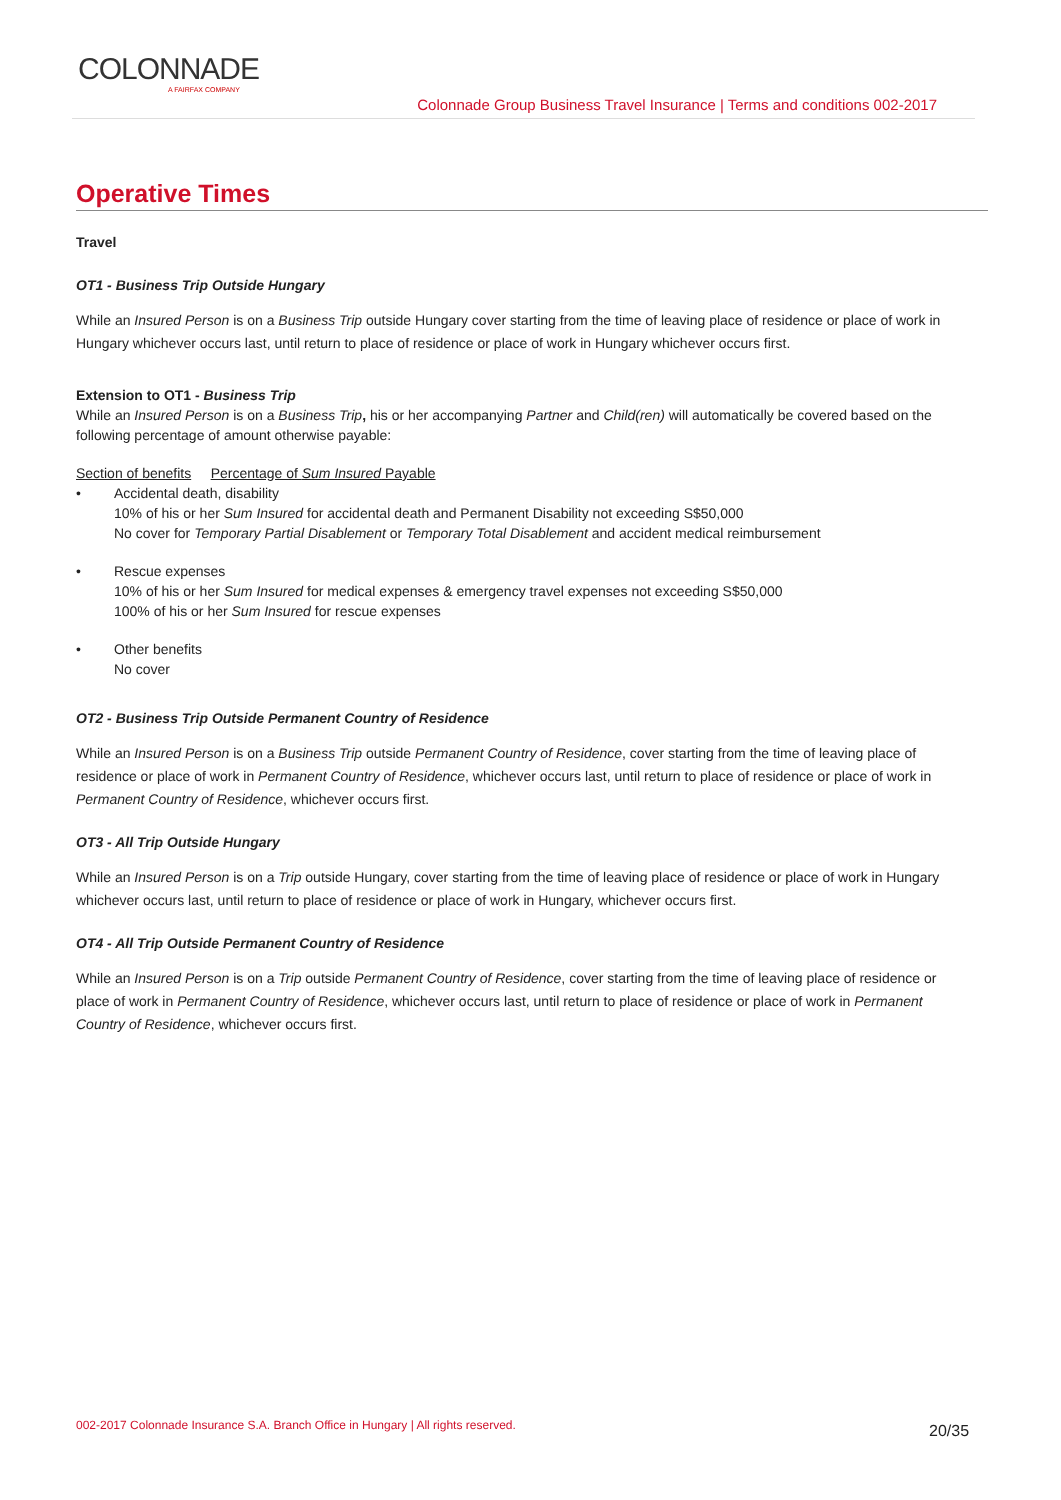COLONNADE
A FAIRFAX COMPANY
Colonnade Group Business Travel Insurance | Terms and conditions 002-2017
Operative Times
Travel
OT1 - Business Trip Outside Hungary
While an Insured Person is on a Business Trip outside Hungary cover starting from the time of leaving place of residence or place of work in Hungary whichever occurs last, until return to place of residence or place of work in Hungary whichever occurs first.
Extension to OT1 - Business Trip
While an Insured Person is on a Business Trip, his or her accompanying Partner and Child(ren) will automatically be covered based on the following percentage of amount otherwise payable:
Section of benefits Percentage of Sum Insured Payable
• Accidental death, disability
10% of his or her Sum Insured for accidental death and Permanent Disability not exceeding S$50,000
No cover for Temporary Partial Disablement or Temporary Total Disablement and accident medical reimbursement
• Rescue expenses
10% of his or her Sum Insured for medical expenses & emergency travel expenses not exceeding S$50,000
100% of his or her Sum Insured for rescue expenses
• Other benefits
No cover
OT2 - Business Trip Outside Permanent Country of Residence
While an Insured Person is on a Business Trip outside Permanent Country of Residence, cover starting from the time of leaving place of residence or place of work in Permanent Country of Residence, whichever occurs last, until return to place of residence or place of work in Permanent Country of Residence, whichever occurs first.
OT3 - All Trip Outside Hungary
While an Insured Person is on a Trip outside Hungary, cover starting from the time of leaving place of residence or place of work in Hungary whichever occurs last, until return to place of residence or place of work in Hungary, whichever occurs first.
OT4 - All Trip Outside Permanent Country of Residence
While an Insured Person is on a Trip outside Permanent Country of Residence, cover starting from the time of leaving place of residence or place of work in Permanent Country of Residence, whichever occurs last, until return to place of residence or place of work in Permanent Country of Residence, whichever occurs first.
002-2017 Colonnade Insurance S.A. Branch Office in Hungary | All rights reserved.
20/35